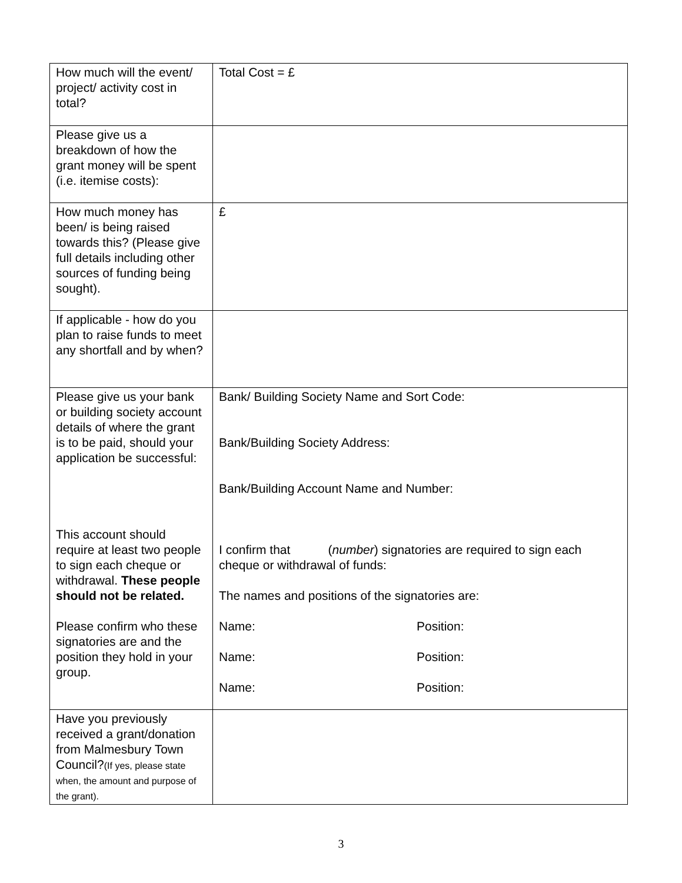| How much will the event/ project/ activity cost in total? | Total Cost = £ |
| Please give us a breakdown of how the grant money will be spent (i.e. itemise costs): | |
| How much money has been/ is being raised towards this? (Please give full details including other sources of funding being sought). | £ |
| If applicable - how do you plan to raise funds to meet any shortfall and by when? | |
| Please give us your bank or building society account details of where the grant is to be paid, should your application be successful: This account should require at least two people to sign each cheque or withdrawal. These people should not be related. Please confirm who these signatories are and the position they hold in your group. | Bank/ Building Society Name and Sort Code: Bank/Building Society Address: Bank/Building Account Name and Number: I confirm that ( number ) signatories are required to sign each cheque or withdrawal of funds: The names and positions of the signatories are: Name: Position: Name: Position: Name: Position: |
| Have you previously received a grant/donation from Malmesbury Town Council? (If yes, please state when, the amount and purpose of the grant). | |
3